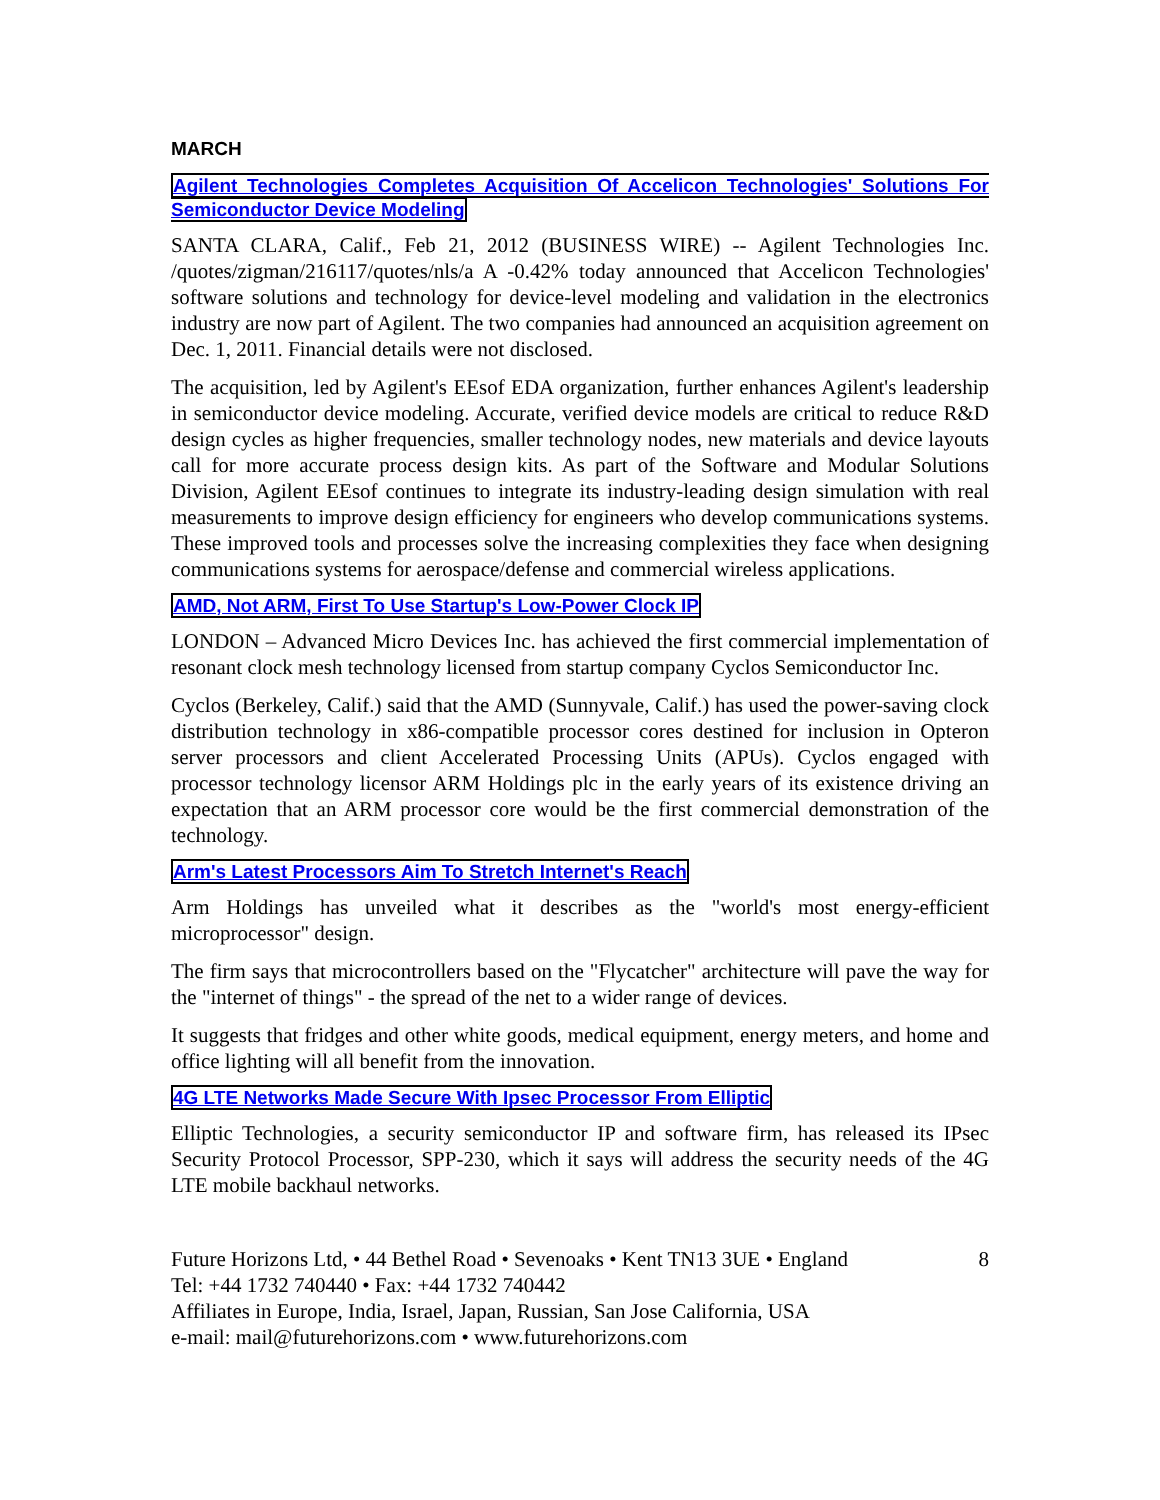MARCH
Agilent Technologies Completes Acquisition Of Accelicon Technologies' Solutions For Semiconductor Device Modeling
SANTA CLARA, Calif., Feb 21, 2012 (BUSINESS WIRE) -- Agilent Technologies Inc. /quotes/zigman/216117/quotes/nls/a A -0.42% today announced that Accelicon Technologies' software solutions and technology for device-level modeling and validation in the electronics industry are now part of Agilent. The two companies had announced an acquisition agreement on Dec. 1, 2011. Financial details were not disclosed.
The acquisition, led by Agilent's EEsof EDA organization, further enhances Agilent's leadership in semiconductor device modeling. Accurate, verified device models are critical to reduce R&D design cycles as higher frequencies, smaller technology nodes, new materials and device layouts call for more accurate process design kits. As part of the Software and Modular Solutions Division, Agilent EEsof continues to integrate its industry-leading design simulation with real measurements to improve design efficiency for engineers who develop communications systems. These improved tools and processes solve the increasing complexities they face when designing communications systems for aerospace/defense and commercial wireless applications.
AMD, Not ARM, First To Use Startup's Low-Power Clock IP
LONDON – Advanced Micro Devices Inc. has achieved the first commercial implementation of resonant clock mesh technology licensed from startup company Cyclos Semiconductor Inc.
Cyclos (Berkeley, Calif.) said that the AMD (Sunnyvale, Calif.) has used the power-saving clock distribution technology in x86-compatible processor cores destined for inclusion in Opteron server processors and client Accelerated Processing Units (APUs). Cyclos engaged with processor technology licensor ARM Holdings plc in the early years of its existence driving an expectation that an ARM processor core would be the first commercial demonstration of the technology.
Arm's Latest Processors Aim To Stretch Internet's Reach
Arm Holdings has unveiled what it describes as the "world's most energy-efficient microprocessor" design.
The firm says that microcontrollers based on the "Flycatcher" architecture will pave the way for the "internet of things" - the spread of the net to a wider range of devices.
It suggests that fridges and other white goods, medical equipment, energy meters, and home and office lighting will all benefit from the innovation.
4G LTE Networks Made Secure With Ipsec Processor From Elliptic
Elliptic Technologies, a security semiconductor IP and software firm, has released its IPsec Security Protocol Processor, SPP-230, which it says will address the security needs of the 4G LTE mobile backhaul networks.
8 Future Horizons Ltd, • 44 Bethel Road • Sevenoaks • Kent TN13 3UE • England
Tel: +44 1732 740440 • Fax: +44 1732 740442
Affiliates in Europe, India, Israel, Japan, Russian, San Jose California, USA
e-mail: mail@futurehorizons.com • www.futurehorizons.com